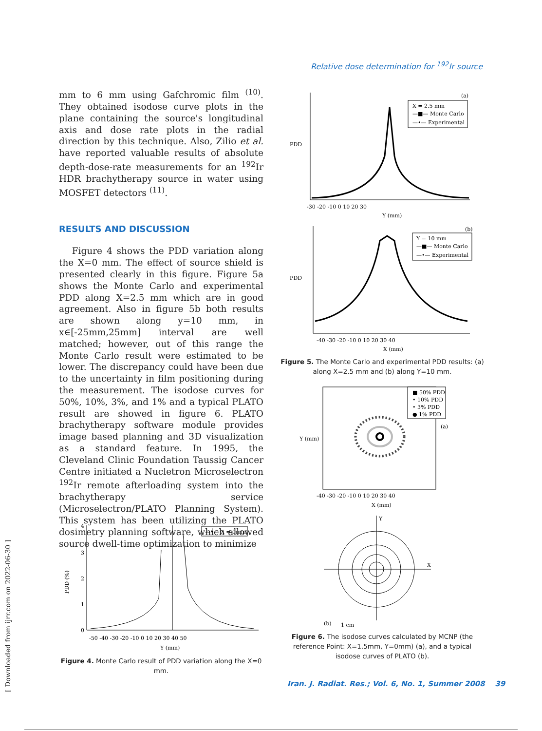Relative dose determination for <sup>192</sup>Ir source
mm to 6 mm using Gafchromic film <sup>(10)</sup>. They obtained isodose curve plots in the plane containing the source's longitudinal axis and dose rate plots in the radial direction by this technique. Also, Zilio et al. have reported valuable results of absolute depth-dose-rate measurements for an <sup>192</sup>Ir HDR brachytherapy source in water using MOSFET detectors <sup>(11)</sup>.
RESULTS AND DISCUSSION
Figure 4 shows the PDD variation along the X=0 mm. The effect of source shield is presented clearly in this figure. Figure 5a shows the Monte Carlo and experimental PDD along X=2.5 mm which are in good agreement. Also in figure 5b both results are shown along y=10 mm, in x∈[-25mm,25mm] interval are well matched; however, out of this range the Monte Carlo result were estimated to be lower. The discrepancy could have been due to the uncertainty in film positioning during the measurement. The isodose curves for 50%, 10%, 3%, and 1% and a typical PLATO result are showed in figure 6. PLATO brachytherapy software module provides image based planning and 3D visualization as a standard feature. In 1995, the Cleveland Clinic Foundation Taussig Cancer Centre initiated a Nucletron Microselectron <sup>192</sup>Ir remote afterloading system into the brachytherapy service (Microselectron/PLATO Planning System). This system has been utilizing the PLATO dosimetry planning software, which allowed source dwell-time optimization to minimize
—•— X = 0mm
PDD (%)
4
3
2
1
0
-50 -40 -30 -20 -10 0 10 20 30 40 50
Y (mm)
Figure 4. Monte Carlo result of PDD variation along the X=0 mm.
(a)
X = 2.5 mm
—■— Monte Carlo
—•— Experimental
PDD
-30 -20 -10 0 10 20 30
Y (mm)
(b)
Y = 10 mm
—■— Monte Carlo
—•— Experimental
PDD
-40 -30 -20 -10 0 10 20 30 40
X (mm)
Figure 5. The Monte Carlo and experimental PDD results: (a) along X=2.5 mm and (b) along Y=10 mm.
■ 50% PDD
• 10% PDD
• 3% PDD
● 1% PDD
(a)
Y (mm)
-40 -30 -20 -10 0 10 20 30 40
X (mm)
Y
X
(b)
1 cm
Figure 6. The isodose curves calculated by MCNP (the reference Point: X=1.5mm, Y=0mm) (a), and a typical isodose curves of PLATO (b).
Iran. J. Radiat. Res.; Vol. 6, No. 1, Summer 2008 39
[ Downloaded from ijrr.com on 2022-06-30 ]